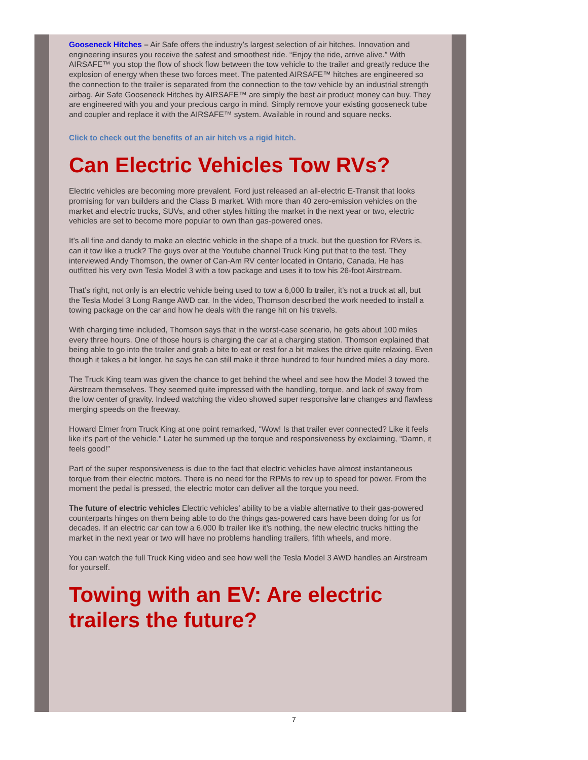Gooseneck Hitches – Air Safe offers the industry’s largest selection of air hitches. Innovation and engineering insures you receive the safest and smoothest ride. “Enjoy the ride, arrive alive.” With AIRSAFE™ you stop the flow of shock flow between the tow vehicle to the trailer and greatly reduce the explosion of energy when these two forces meet. The patented AIRSAFE™ hitches are engineered so the connection to the trailer is separated from the connection to the tow vehicle by an industrial strength airbag. Air Safe Gooseneck Hitches by AIRSAFE™ are simply the best air product money can buy. They are engineered with you and your precious cargo in mind. Simply remove your existing gooseneck tube and coupler and replace it with the AIRSAFE™ system. Available in round and square necks.
Click to check out the benefits of an air hitch vs a rigid hitch.
Can Electric Vehicles Tow RVs?
Electric vehicles are becoming more prevalent. Ford just released an all-electric E-Transit that looks promising for van builders and the Class B market. With more than 40 zero-emission vehicles on the market and electric trucks, SUVs, and other styles hitting the market in the next year or two, electric vehicles are set to become more popular to own than gas-powered ones.
It’s all fine and dandy to make an electric vehicle in the shape of a truck, but the question for RVers is, can it tow like a truck? The guys over at the Youtube channel Truck King put that to the test. They interviewed Andy Thomson, the owner of Can-Am RV center located in Ontario, Canada. He has outfitted his very own Tesla Model 3 with a tow package and uses it to tow his 26-foot Airstream.
That’s right, not only is an electric vehicle being used to tow a 6,000 lb trailer, it’s not a truck at all, but the Tesla Model 3 Long Range AWD car. In the video, Thomson described the work needed to install a towing package on the car and how he deals with the range hit on his travels.
With charging time included, Thomson says that in the worst-case scenario, he gets about 100 miles every three hours. One of those hours is charging the car at a charging station. Thomson explained that being able to go into the trailer and grab a bite to eat or rest for a bit makes the drive quite relaxing. Even though it takes a bit longer, he says he can still make it three hundred to four hundred miles a day more.
The Truck King team was given the chance to get behind the wheel and see how the Model 3 towed the Airstream themselves. They seemed quite impressed with the handling, torque, and lack of sway from the low center of gravity. Indeed watching the video showed super responsive lane changes and flawless merging speeds on the freeway.
Howard Elmer from Truck King at one point remarked, “Wow! Is that trailer ever connected? Like it feels like it’s part of the vehicle.” Later he summed up the torque and responsiveness by exclaiming, “Damn, it feels good!”
Part of the super responsiveness is due to the fact that electric vehicles have almost instantaneous torque from their electric motors. There is no need for the RPMs to rev up to speed for power. From the moment the pedal is pressed, the electric motor can deliver all the torque you need.
The future of electric vehicles Electric vehicles’ ability to be a viable alternative to their gas-powered counterparts hinges on them being able to do the things gas-powered cars have been doing for us for decades. If an electric car can tow a 6,000 lb trailer like it’s nothing, the new electric trucks hitting the market in the next year or two will have no problems handling trailers, fifth wheels, and more.
You can watch the full Truck King video and see how well the Tesla Model 3 AWD handles an Airstream for yourself.
Towing with an EV: Are electric trailers the future?
7